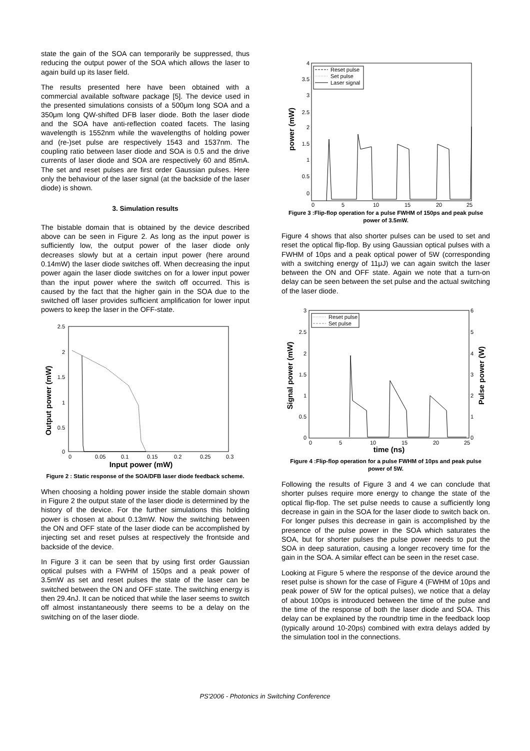state the gain of the SOA can temporarily be suppressed, thus reducing the output power of the SOA which allows the laser to again build up its laser field.
The results presented here have been obtained with a commercial available software package [5]. The device used in the presented simulations consists of a 500μm long SOA and a 350μm long QW-shifted DFB laser diode. Both the laser diode and the SOA have anti-reflection coated facets. The lasing wavelength is 1552nm while the wavelengths of holding power and (re-)set pulse are respectively 1543 and 1537nm. The coupling ratio between laser diode and SOA is 0.5 and the drive currents of laser diode and SOA are respectively 60 and 85mA. The set and reset pulses are first order Gaussian pulses. Here only the behaviour of the laser signal (at the backside of the laser diode) is shown.
3. Simulation results
The bistable domain that is obtained by the device described above can be seen in Figure 2. As long as the input power is sufficiently low, the output power of the laser diode only decreases slowly but at a certain input power (here around 0.14mW) the laser diode switches off. When decreasing the input power again the laser diode switches on for a lower input power than the input power where the switch off occurred. This is caused by the fact that the higher gain in the SOA due to the switched off laser provides sufficient amplification for lower input powers to keep the laser in the OFF-state.
Output power (mW)
2.5
2
1.5
1
0.5
0
0
0.05
0.1
0.15
0.2
0.25
0.3
Input power (mW)
Figure 2 : Static response of the SOA/DFB laser diode feedback scheme.
When choosing a holding power inside the stable domain shown in Figure 2 the output state of the laser diode is determined by the history of the device. For the further simulations this holding power is chosen at about 0.13mW. Now the switching between the ON and OFF state of the laser diode can be accomplished by injecting set and reset pulses at respectively the frontside and backside of the device.
In Figure 3 it can be seen that by using first order Gaussian optical pulses with a FWHM of 150ps and a peak power of 3.5mW as set and reset pulses the state of the laser can be switched between the ON and OFF state. The switching energy is then 29.4nJ. It can be noticed that while the laser seems to switch off almost instantaneously there seems to be a delay on the switching on of the laser diode.
power (mW)
4
3.5
3
2.5
2
1.5
1
0.5
0
0
5
10
15
20
25
Reset pulse
Set pulse
Laser signal
Figure 3 :Flip-flop operation for a pulse FWHM of 150ps and peak pulse power of 3.5mW.
Figure 4 shows that also shorter pulses can be used to set and reset the optical flip-flop. By using Gaussian optical pulses with a FWHM of 10ps and a peak optical power of 5W (corresponding with a switching energy of 11μJ) we can again switch the laser between the ON and OFF state. Again we note that a turn-on delay can be seen between the set pulse and the actual switching of the laser diode.
Signal power (mW)
Pulse power (W)
3
2.5
2
1.5
1
0.5
0
6
5
4
3
2
1
0
0
5
10
15
20
25
time (ns)
Reset pulse
Set pulse
Figure 4 :Flip-flop operation for a pulse FWHM of 10ps and peak pulse power of 5W.
Following the results of Figure 3 and 4 we can conclude that shorter pulses require more energy to change the state of the optical flip-flop. The set pulse needs to cause a sufficiently long decrease in gain in the SOA for the laser diode to switch back on. For longer pulses this decrease in gain is accomplished by the presence of the pulse power in the SOA which saturates the SOA, but for shorter pulses the pulse power needs to put the SOA in deep saturation, causing a longer recovery time for the gain in the SOA. A similar effect can be seen in the reset case.
Looking at Figure 5 where the response of the device around the reset pulse is shown for the case of Figure 4 (FWHM of 10ps and peak power of 5W for the optical pulses), we notice that a delay of about 100ps is introduced between the time of the pulse and the time of the response of both the laser diode and SOA. This delay can be explained by the roundtrip time in the feedback loop (typically around 10-20ps) combined with extra delays added by the simulation tool in the connections.
PS'2006 - Photonics in Switching Conference